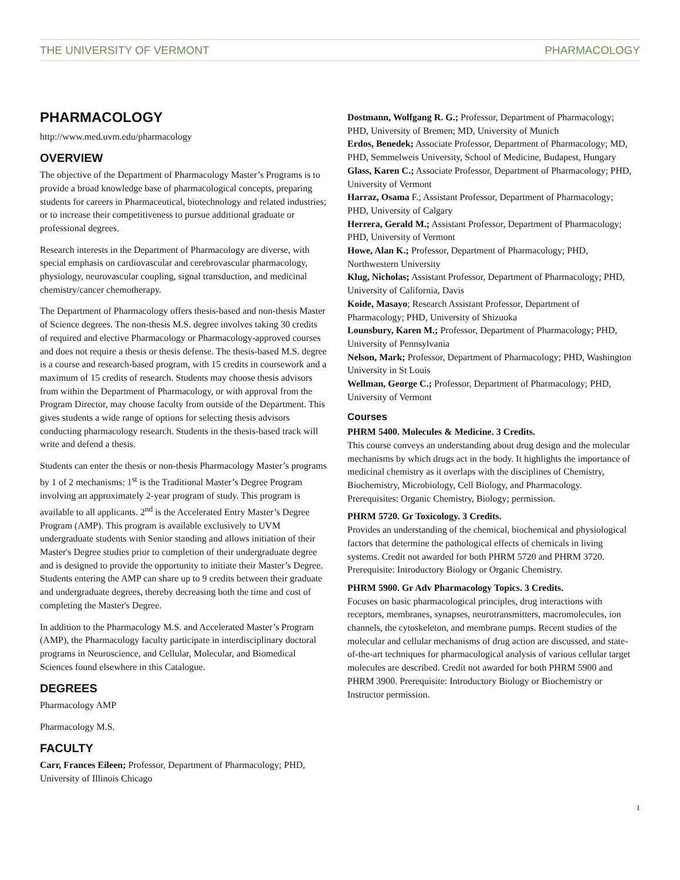THE UNIVERSITY OF VERMONT PHARMACOLOGY
PHARMACOLOGY
http://www.med.uvm.edu/pharmacology
OVERVIEW
The objective of the Department of Pharmacology Master’s Programs is to provide a broad knowledge base of pharmacological concepts, preparing students for careers in Pharmaceutical, biotechnology and related industries; or to increase their competitiveness to pursue additional graduate or professional degrees.
Research interests in the Department of Pharmacology are diverse, with special emphasis on cardiovascular and cerebrovascular pharmacology, physiology, neurovascular coupling, signal transduction, and medicinal chemistry/cancer chemotherapy.
The Department of Pharmacology offers thesis-based and non-thesis Master of Science degrees. The non-thesis M.S. degree involves taking 30 credits of required and elective Pharmacology or Pharmacology-approved courses and does not require a thesis or thesis defense. The thesis-based M.S. degree is a course and research-based program, with 15 credits in coursework and a maximum of 15 credits of research. Students may choose thesis advisors from within the Department of Pharmacology, or with approval from the Program Director, may choose faculty from outside of the Department. This gives students a wide range of options for selecting thesis advisors conducting pharmacology research. Students in the thesis-based track will write and defend a thesis.
Students can enter the thesis or non-thesis Pharmacology Master’s programs by 1 of 2 mechanisms: 1<sup>st</sup> is the Traditional Master’s Degree Program involving an approximately 2-year program of study. This program is available to all applicants. 2<sup>nd</sup> is the Accelerated Entry Master’s Degree Program (AMP). This program is available exclusively to UVM undergraduate students with Senior standing and allows initiation of their Master's Degree studies prior to completion of their undergraduate degree and is designed to provide the opportunity to initiate their Master’s Degree. Students entering the AMP can share up to 9 credits between their graduate and undergraduate degrees, thereby decreasing both the time and cost of completing the Master's Degree.
In addition to the Pharmacology M.S. and Accelerated Master’s Program (AMP), the Pharmacology faculty participate in interdisciplinary doctoral programs in Neuroscience, and Cellular, Molecular, and Biomedical Sciences found elsewhere in this Catalogue.
DEGREES
Pharmacology AMP
Pharmacology M.S.
FACULTY
Carr, Frances Eileen; Professor, Department of Pharmacology; PHD, University of Illinois Chicago
Dostmann, Wolfgang R. G.; Professor, Department of Pharmacology; PHD, University of Bremen; MD, University of Munich
Erdos, Benedek; Associate Professor, Department of Pharmacology; MD, PHD, Semmelweis University, School of Medicine, Budapest, Hungary
Glass, Karen C.; Associate Professor, Department of Pharmacology; PHD, University of Vermont
Harraz, Osama F.; Assistant Professor, Department of Pharmacology; PHD, University of Calgary
Herrera, Gerald M.; Assistant Professor, Department of Pharmacology; PHD, University of Vermont
Howe, Alan K.; Professor, Department of Pharmacology; PHD, Northwestern University
Klug, Nicholas; Assistant Professor, Department of Pharmacology; PHD, University of California, Davis
Koide, Masayo; Research Assistant Professor, Department of Pharmacology; PHD, University of Shizuoka
Lounsbury, Karen M.; Professor, Department of Pharmacology; PHD, University of Pennsylvania
Nelson, Mark; Professor, Department of Pharmacology; PHD, Washington University in St Louis
Wellman, George C.; Professor, Department of Pharmacology; PHD, University of Vermont
Courses
PHRM 5400. Molecules & Medicine. 3 Credits.
This course conveys an understanding about drug design and the molecular mechanisms by which drugs act in the body. It highlights the importance of medicinal chemistry as it overlaps with the disciplines of Chemistry, Biochemistry, Microbiology, Cell Biology, and Pharmacology. Prerequisites: Organic Chemistry, Biology; permission.
PHRM 5720. Gr Toxicology. 3 Credits.
Provides an understanding of the chemical, biochemical and physiological factors that determine the pathological effects of chemicals in living systems. Credit not awarded for both PHRM 5720 and PHRM 3720. Prerequisite: Introductory Biology or Organic Chemistry.
PHRM 5900. Gr Adv Pharmacology Topics. 3 Credits.
Focuses on basic pharmacological principles, drug interactions with receptors, membranes, synapses, neurotransmitters, macromolecules, ion channels, the cytoskeleton, and membrane pumps. Recent studies of the molecular and cellular mechanisms of drug action are discussed, and state-of-the-art techniques for pharmacological analysis of various cellular target molecules are described. Credit not awarded for both PHRM 5900 and PHRM 3900. Prerequisite: Introductory Biology or Biochemistry or Instructor permission.
1